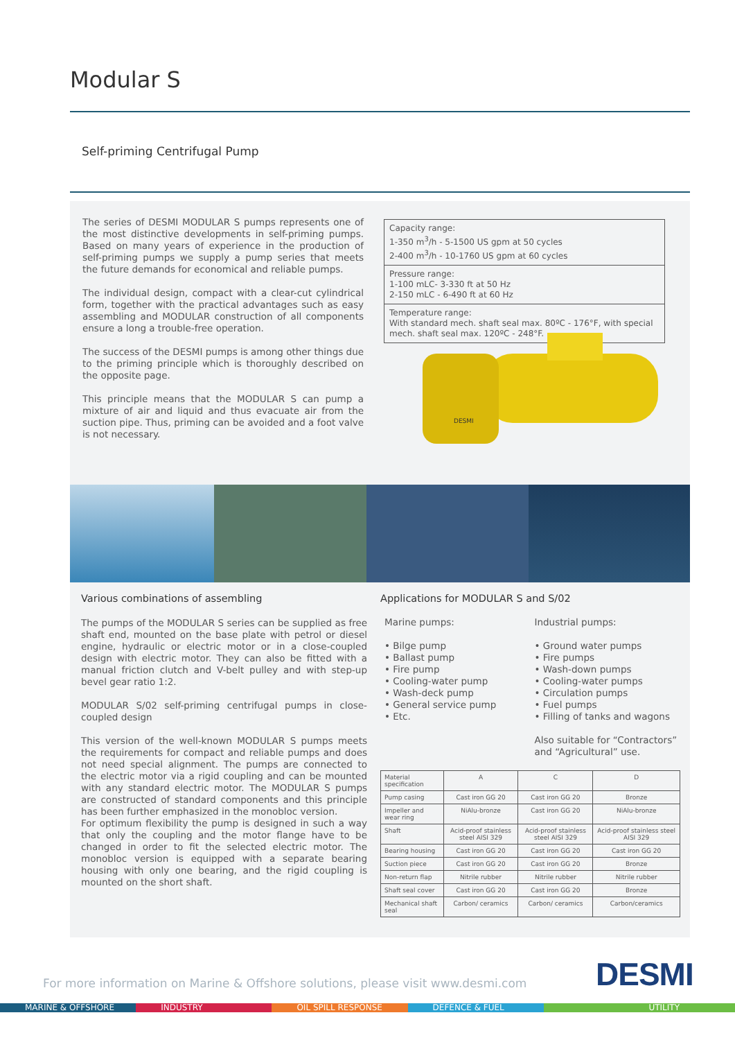Modular S
Self-priming Centrifugal Pump
The series of DESMI MODULAR S pumps represents one of the most distinctive developments in self-priming pumps. Based on many years of experience in the production of self-priming pumps we supply a pump series that meets the future demands for economical and reliable pumps.
The individual design, compact with a clear-cut cylindrical form, together with the practical advantages such as easy assembling and MODULAR construction of all components ensure a long a trouble-free operation.
The success of the DESMI pumps is among other things due to the priming principle which is thoroughly described on the opposite page.
This principle means that the MODULAR S can pump a mixture of air and liquid and thus evacuate air from the suction pipe. Thus, priming can be avoided and a foot valve is not necessary.
Capacity range:
1-350 m<sup>3</sup>/h - 5-1500 US gpm at 50 cycles
2-400 m<sup>3</sup>/h - 10-1760 US gpm at 60 cycles
Pressure range:
1-100 mLC- 3-330 ft at 50 Hz
2-150 mLC - 6-490 ft at 60 Hz
Temperature range:
With standard mech. shaft seal max. 80ºC - 176°F, with special mech. shaft seal max. 120ºC - 248°F.
DESMI
Various combinations of assembling
The pumps of the MODULAR S series can be supplied as free shaft end, mounted on the base plate with petrol or diesel engine, hydraulic or electric motor or in a close-coupled design with electric motor. They can also be fitted with a manual friction clutch and V-belt pulley and with step-up bevel gear ratio 1:2.
MODULAR S/02 self-priming centrifugal pumps in close-coupled design
This version of the well-known MODULAR S pumps meets the requirements for compact and reliable pumps and does not need special alignment. The pumps are connected to the electric motor via a rigid coupling and can be mounted with any standard electric motor. The MODULAR S pumps are constructed of standard components and this principle has been further emphasized in the monobloc version.
For optimum flexibility the pump is designed in such a way that only the coupling and the motor flange have to be changed in order to fit the selected electric motor. The monobloc version is equipped with a separate bearing housing with only one bearing, and the rigid coupling is mounted on the short shaft.
Applications for MODULAR S and S/02
Marine pumps:
• Bilge pump
• Ballast pump
• Fire pump
• Cooling-water pump
• Wash-deck pump
• General service pump
• Etc.
Industrial pumps:
• Ground water pumps
• Fire pumps
• Wash-down pumps
• Cooling-water pumps
• Circulation pumps
• Fuel pumps
• Filling of tanks and wagons
Also suitable for “Contractors” and “Agricultural” use.
| Material specification | A | C | D |
| --- | --- | --- | --- |
| Pump casing | Cast iron GG 20 | Cast iron GG 20 | Bronze |
| Impeller and wear ring | NiAlu-bronze | Cast iron GG 20 | NiAlu-bronze |
| Shaft | Acid-proof stainless steel AISI 329 | Acid-proof stainless steel AISI 329 | Acid-proof stainless steel AISI 329 |
| Bearing housing | Cast iron GG 20 | Cast iron GG 20 | Cast iron GG 20 |
| Suction piece | Cast iron GG 20 | Cast iron GG 20 | Bronze |
| Non-return flap | Nitrile rubber | Nitrile rubber | Nitrile rubber |
| Shaft seal cover | Cast iron GG 20 | Cast iron GG 20 | Bronze |
| Mechanical shaft seal | Carbon/ ceramics | Carbon/ ceramics | Carbon/ceramics |
For more information on Marine & Offshore solutions, please visit www.desmi.com
DESMI
MARINE & OFFSHORE INDUSTRY OIL SPILL RESPONSE DEFENCE & FUEL UTILITY